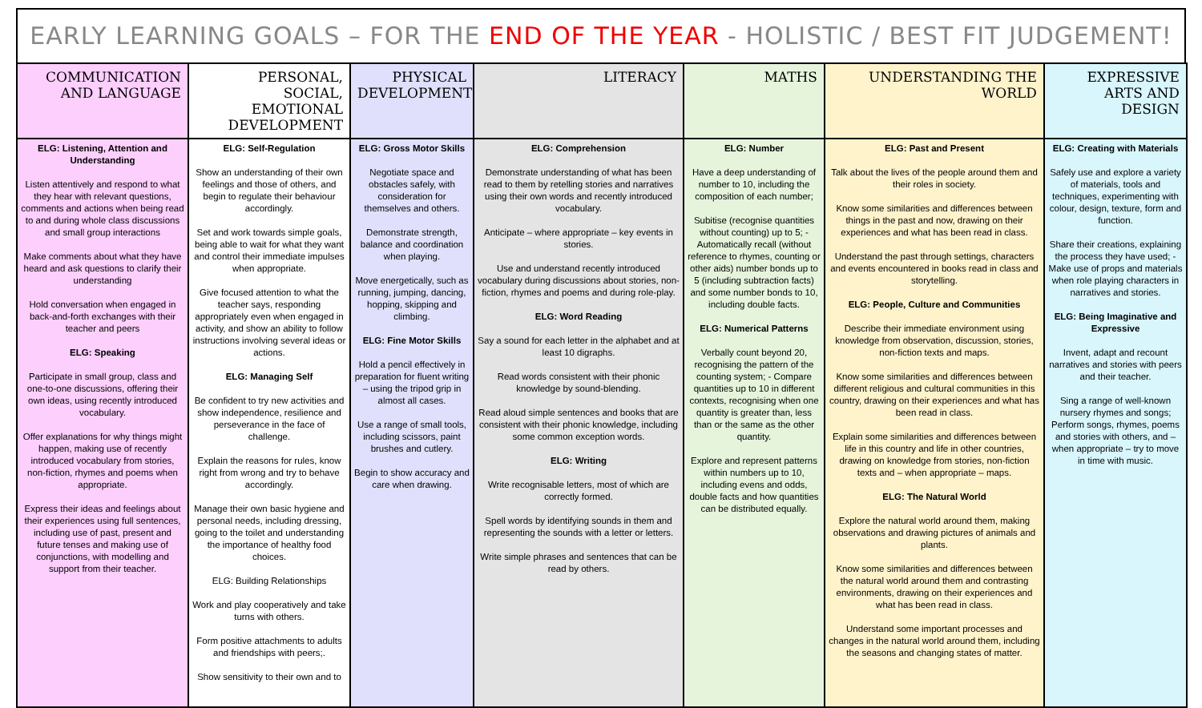EARLY LEARNING GOALS – FOR THE END OF THE YEAR - HOLISTIC / BEST FIT JUDGEMENT!
| COMMUNICATION AND LANGUAGE | PERSONAL, SOCIAL, EMOTIONAL DEVELOPMENT | PHYSICAL DEVELOPMENT | LITERACY | MATHS | UNDERSTANDING THE WORLD | EXPRESSIVE ARTS AND DESIGN |
| --- | --- | --- | --- | --- | --- | --- |
| ELG: Listening, Attention and Understanding Listen attentively and respond to what they hear with relevant questions, comments and actions when being read to and during whole class discussions and small group interactions Make comments about what they have heard and ask questions to clarify their understanding Hold conversation when engaged in back-and-forth exchanges with their teacher and peers ELG: Speaking Participate in small group, class and one-to-one discussions, offering their own ideas, using recently introduced vocabulary. Offer explanations for why things might happen, making use of recently introduced vocabulary from stories, non-fiction, rhymes and poems when appropriate. Express their ideas and feelings about their experiences using full sentences, including use of past, present and future tenses and making use of conjunctions, with modelling and support from their teacher. | ELG: Self-Regulation Show an understanding of their own feelings and those of others, and begin to regulate their behaviour accordingly. Set and work towards simple goals, being able to wait for what they want and control their immediate impulses when appropriate. Give focused attention to what the teacher says, responding appropriately even when engaged in activity, and show an ability to follow instructions involving several ideas or actions. ELG: Managing Self Be confident to try new activities and show independence, resilience and perseverance in the face of challenge. Explain the reasons for rules, know right from wrong and try to behave accordingly. Manage their own basic hygiene and personal needs, including dressing, going to the toilet and understanding the importance of healthy food choices. ELG: Building Relationships Work and play cooperatively and take turns with others. Form positive attachments to adults and friendships with peers;. Show sensitivity to their own and to | ELG: Gross Motor Skills Negotiate space and obstacles safely, with consideration for themselves and others. Demonstrate strength, balance and coordination when playing. Move energetically, such as running, jumping, dancing, hopping, skipping and climbing. ELG: Fine Motor Skills Hold a pencil effectively in preparation for fluent writing – using the tripod grip in almost all cases. Use a range of small tools, including scissors, paint brushes and cutlery. Begin to show accuracy and care when drawing. | ELG: Comprehension Demonstrate understanding of what has been read to them by retelling stories and narratives using their own words and recently introduced vocabulary. Anticipate – where appropriate – key events in stories. Use and understand recently introduced vocabulary during discussions about stories, non-fiction, rhymes and poems and during role-play. ELG: Word Reading Say a sound for each letter in the alphabet and at least 10 digraphs. Read words consistent with their phonic knowledge by sound-blending. Read aloud simple sentences and books that are consistent with their phonic knowledge, including some common exception words. ELG: Writing Write recognisable letters, most of which are correctly formed. Spell words by identifying sounds in them and representing the sounds with a letter or letters. Write simple phrases and sentences that can be read by others. | ELG: Number Have a deep understanding of number to 10, including the composition of each number; Subitise (recognise quantities without counting) up to 5; - Automatically recall (without reference to rhymes, counting or other aids) number bonds up to 5 (including subtraction facts) and some number bonds to 10, including double facts. ELG: Numerical Patterns Verbally count beyond 20, recognising the pattern of the counting system; - Compare quantities up to 10 in different contexts, recognising when one quantity is greater than, less than or the same as the other quantity. Explore and represent patterns within numbers up to 10, including evens and odds, double facts and how quantities can be distributed equally. | ELG: Past and Present Talk about the lives of the people around them and their roles in society. Know some similarities and differences between things in the past and now, drawing on their experiences and what has been read in class. Understand the past through settings, characters and events encountered in books read in class and storytelling. ELG: People, Culture and Communities Describe their immediate environment using knowledge from observation, discussion, stories, non-fiction texts and maps. Know some similarities and differences between different religious and cultural communities in this country, drawing on their experiences and what has been read in class. Explain some similarities and differences between life in this country and life in other countries, drawing on knowledge from stories, non-fiction texts and – when appropriate – maps. ELG: The Natural World Explore the natural world around them, making observations and drawing pictures of animals and plants. Know some similarities and differences between the natural world around them and contrasting environments, drawing on their experiences and what has been read in class. Understand some important processes and changes in the natural world around them, including the seasons and changing states of matter. | ELG: Creating with Materials Safely use and explore a variety of materials, tools and techniques, experimenting with colour, design, texture, form and function. Share their creations, explaining the process they have used; - Make use of props and materials when role playing characters in narratives and stories. ELG: Being Imaginative and Expressive Invent, adapt and recount narratives and stories with peers and their teacher. Sing a range of well-known nursery rhymes and songs; Perform songs, rhymes, poems and stories with others, and – when appropriate – try to move in time with music. |